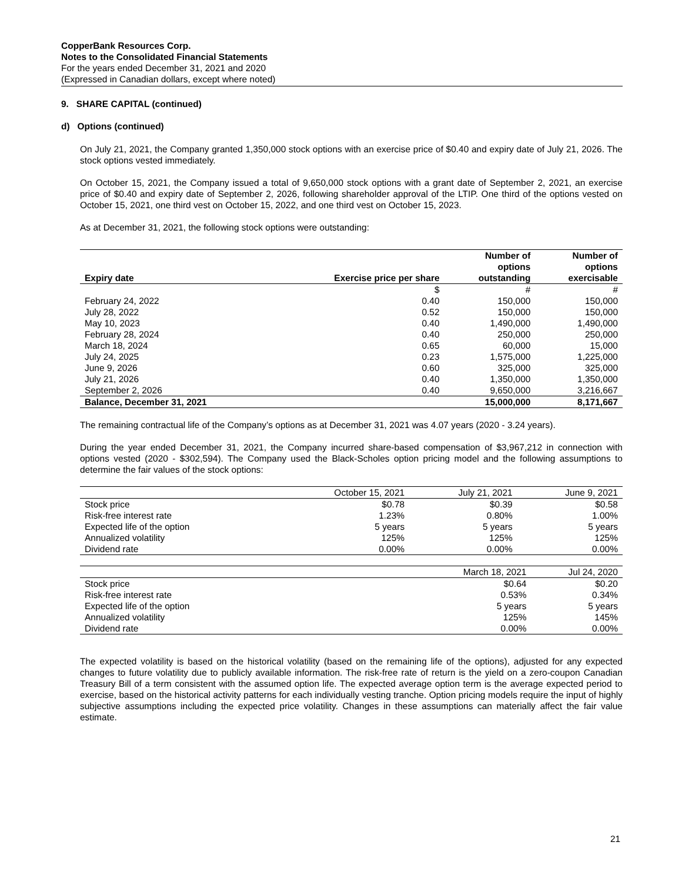CopperBank Resources Corp.
Notes to the Consolidated Financial Statements
For the years ended December 31, 2021 and 2020
(Expressed in Canadian dollars, except where noted)
9. SHARE CAPITAL (continued)
d) Options (continued)
On July 21, 2021, the Company granted 1,350,000 stock options with an exercise price of $0.40 and expiry date of July 21, 2026. The stock options vested immediately.
On October 15, 2021, the Company issued a total of 9,650,000 stock options with a grant date of September 2, 2021, an exercise price of $0.40 and expiry date of September 2, 2026, following shareholder approval of the LTIP. One third of the options vested on October 15, 2021, one third vest on October 15, 2022, and one third vest on October 15, 2023.
As at December 31, 2021, the following stock options were outstanding:
| Expiry date | Exercise price per share | Number of options outstanding | Number of options exercisable |
| --- | --- | --- | --- |
| | $ | # | # |
| February 24, 2022 | 0.40 | 150,000 | 150,000 |
| July 28, 2022 | 0.52 | 150,000 | 150,000 |
| May 10, 2023 | 0.40 | 1,490,000 | 1,490,000 |
| February 28, 2024 | 0.40 | 250,000 | 250,000 |
| March 18, 2024 | 0.65 | 60,000 | 15,000 |
| July 24, 2025 | 0.23 | 1,575,000 | 1,225,000 |
| June 9, 2026 | 0.60 | 325,000 | 325,000 |
| July 21, 2026 | 0.40 | 1,350,000 | 1,350,000 |
| September 2, 2026 | 0.40 | 9,650,000 | 3,216,667 |
| Balance, December 31, 2021 | | 15,000,000 | 8,171,667 |
The remaining contractual life of the Company’s options as at December 31, 2021 was 4.07 years (2020 - 3.24 years).
During the year ended December 31, 2021, the Company incurred share-based compensation of $3,967,212 in connection with options vested (2020 - $302,594). The Company used the Black-Scholes option pricing model and the following assumptions to determine the fair values of the stock options:
| | October 15, 2021 | July 21, 2021 | June 9, 2021 |
| Stock price | $0.78 | $0.39 | $0.58 |
| Risk-free interest rate | 1.23% | 0.80% | 1.00% |
| Expected life of the option | 5 years | 5 years | 5 years |
| Annualized volatility | 125% | 125% | 125% |
| Dividend rate | 0.00% | 0.00% | 0.00% |
| | March 18, 2021 | Jul 24, 2020 |
| Stock price | $0.64 | $0.20 |
| Risk-free interest rate | 0.53% | 0.34% |
| Expected life of the option | 5 years | 5 years |
| Annualized volatility | 125% | 145% |
| Dividend rate | 0.00% | 0.00% |
The expected volatility is based on the historical volatility (based on the remaining life of the options), adjusted for any expected changes to future volatility due to publicly available information. The risk-free rate of return is the yield on a zero-coupon Canadian Treasury Bill of a term consistent with the assumed option life. The expected average option term is the average expected period to exercise, based on the historical activity patterns for each individually vesting tranche. Option pricing models require the input of highly subjective assumptions including the expected price volatility. Changes in these assumptions can materially affect the fair value estimate.
21